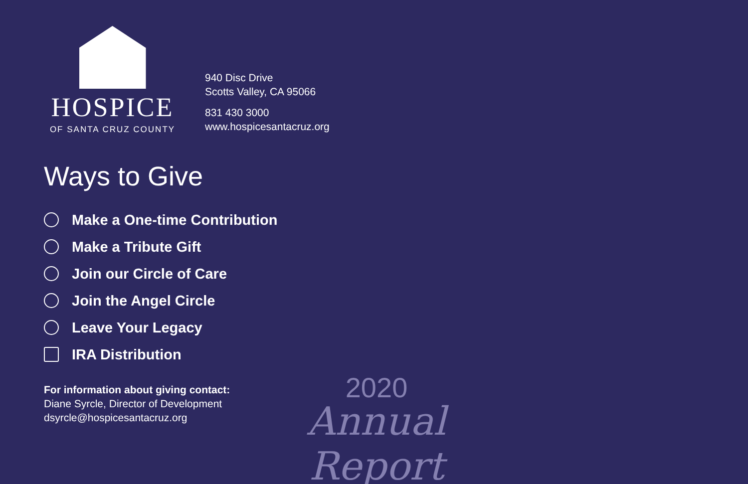HOSPICE
OF SANTA CRUZ COUNTY
940 Disc Drive
Scotts Valley, CA 95066
831 430 3000
www.hospicesantacruz.org
Ways to Give
Make a One-time Contribution
Make a Tribute Gift
Join our Circle of Care
Join the Angel Circle
Leave Your Legacy
IRA Distribution
For information about giving contact:
Diane Syrcle, Director of Development
dsyrcle@hospicesantacruz.org
2020
Annual Report